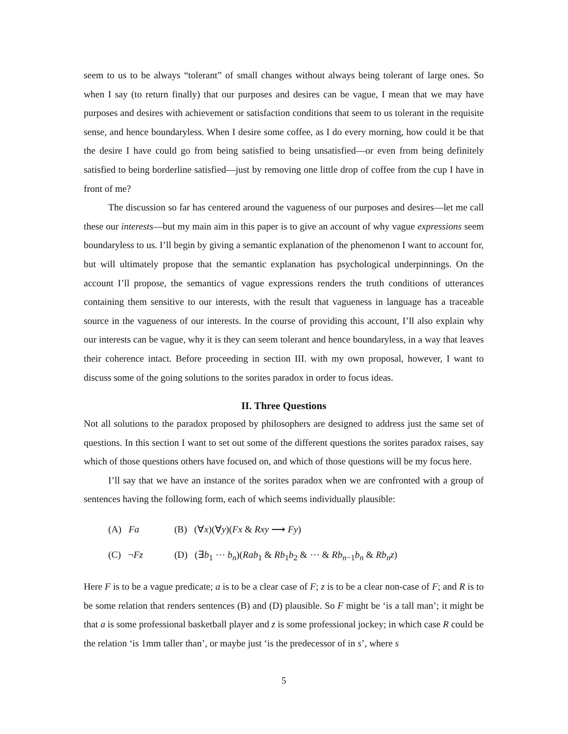seem to us to be always “tolerant” of small changes without always being tolerant of large ones. So when I say (to return finally) that our purposes and desires can be vague, I mean that we may have purposes and desires with achievement or satisfaction conditions that seem to us tolerant in the requisite sense, and hence boundaryless. When I desire some coffee, as I do every morning, how could it be that the desire I have could go from being satisfied to being unsatisfied—or even from being definitely satisfied to being borderline satisfied—just by removing one little drop of coffee from the cup I have in front of me?
The discussion so far has centered around the vagueness of our purposes and desires—let me call these our interests—but my main aim in this paper is to give an account of why vague expressions seem boundaryless to us. I’ll begin by giving a semantic explanation of the phenomenon I want to account for, but will ultimately propose that the semantic explanation has psychological underpinnings. On the account I’ll propose, the semantics of vague expressions renders the truth conditions of utterances containing them sensitive to our interests, with the result that vagueness in language has a traceable source in the vagueness of our interests. In the course of providing this account, I’ll also explain why our interests can be vague, why it is they can seem tolerant and hence boundaryless, in a way that leaves their coherence intact. Before proceeding in section III. with my own proposal, however, I want to discuss some of the going solutions to the sorites paradox in order to focus ideas.
II. Three Questions
Not all solutions to the paradox proposed by philosophers are designed to address just the same set of questions. In this section I want to set out some of the different questions the sorites paradox raises, say which of those questions others have focused on, and which of those questions will be my focus here.
I’ll say that we have an instance of the sorites paradox when we are confronted with a group of sentences having the following form, each of which seems individually plausible:
(A) Fa (B) (∀x)(∀y)(Fx & Rxy ⟶ Fy)
(C) ¬Fz (D) (∃b<sub>1</sub> ⋯ b<sub>n</sub>)(Rab<sub>1</sub> & Rb<sub>1</sub>b<sub>2</sub> & ⋯ & Rb<sub>n−1</sub>b<sub>n</sub> & Rb<sub>n</sub>z)
Here F is to be a vague predicate; a is to be a clear case of F; z is to be a clear non-case of F; and R is to be some relation that renders sentences (B) and (D) plausible. So F might be ‘is a tall man’; it might be that a is some professional basketball player and z is some professional jockey; in which case R could be the relation ‘is 1mm taller than’, or maybe just ‘is the predecessor of in s’, where s
5